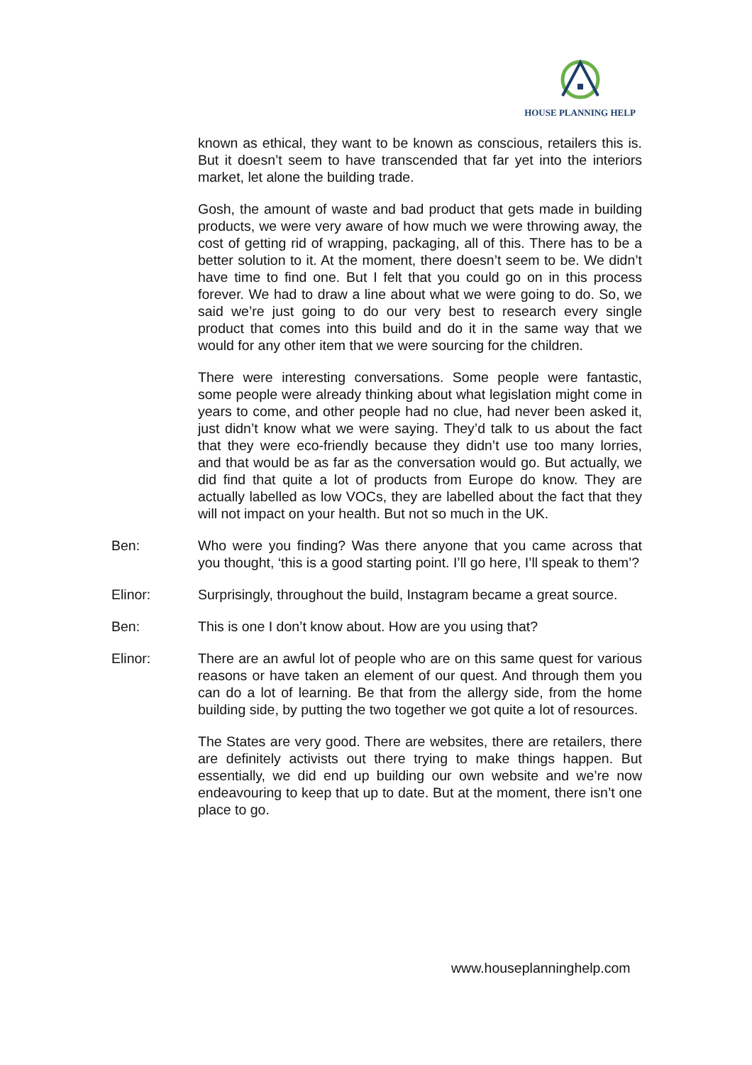HOUSE PLANNING HELP
known as ethical, they want to be known as conscious, retailers this is. But it doesn’t seem to have transcended that far yet into the interiors market, let alone the building trade.
Gosh, the amount of waste and bad product that gets made in building products, we were very aware of how much we were throwing away, the cost of getting rid of wrapping, packaging, all of this. There has to be a better solution to it. At the moment, there doesn’t seem to be. We didn’t have time to find one. But I felt that you could go on in this process forever. We had to draw a line about what we were going to do. So, we said we’re just going to do our very best to research every single product that comes into this build and do it in the same way that we would for any other item that we were sourcing for the children.
There were interesting conversations. Some people were fantastic, some people were already thinking about what legislation might come in years to come, and other people had no clue, had never been asked it, just didn’t know what we were saying. They’d talk to us about the fact that they were eco-friendly because they didn’t use too many lorries, and that would be as far as the conversation would go. But actually, we did find that quite a lot of products from Europe do know. They are actually labelled as low VOCs, they are labelled about the fact that they will not impact on your health. But not so much in the UK.
Ben: Who were you finding? Was there anyone that you came across that you thought, ‘this is a good starting point. I’ll go here, I’ll speak to them’?
Elinor: Surprisingly, throughout the build, Instagram became a great source.
Ben: This is one I don’t know about. How are you using that?
Elinor: There are an awful lot of people who are on this same quest for various reasons or have taken an element of our quest. And through them you can do a lot of learning. Be that from the allergy side, from the home building side, by putting the two together we got quite a lot of resources.
The States are very good. There are websites, there are retailers, there are definitely activists out there trying to make things happen. But essentially, we did end up building our own website and we’re now endeavouring to keep that up to date. But at the moment, there isn’t one place to go.
www.houseplanninghelp.com